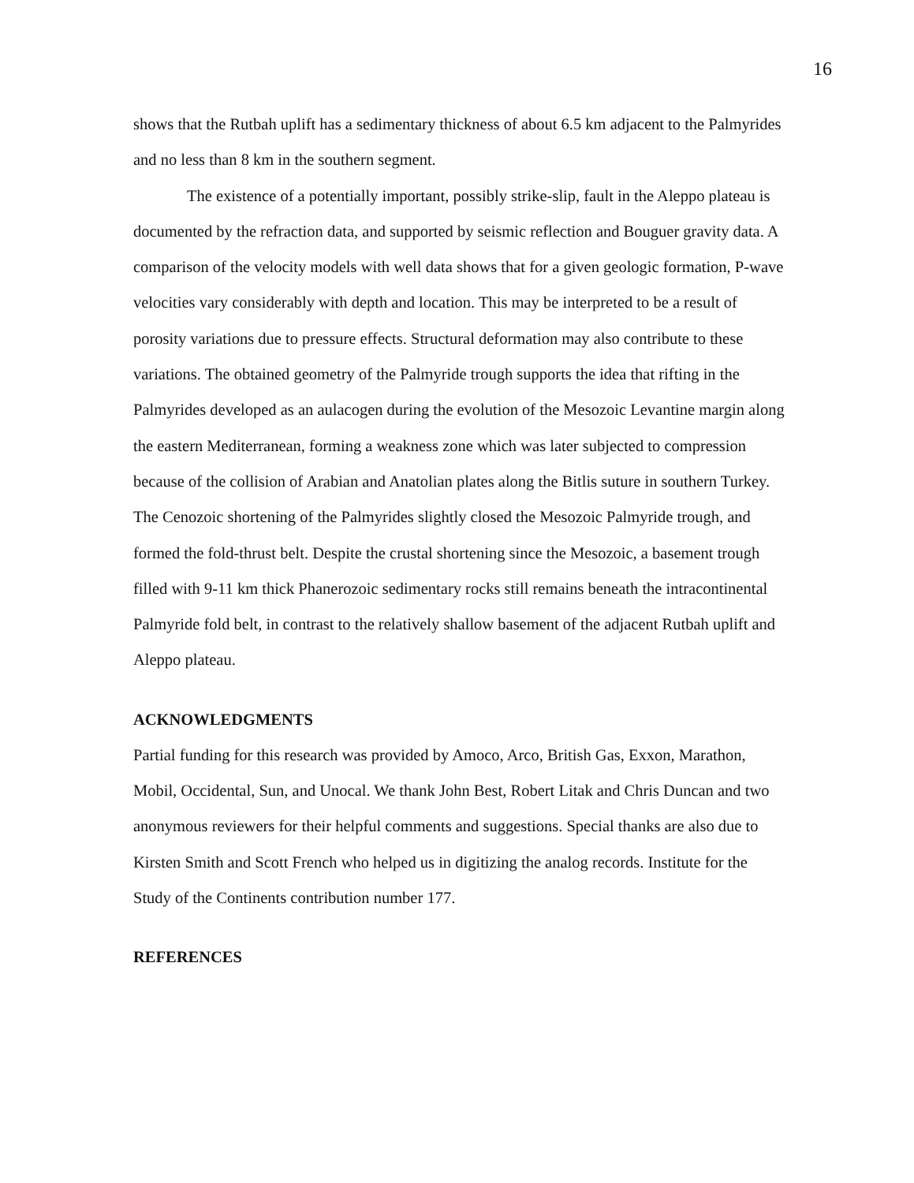16
shows that the Rutbah uplift has a sedimentary thickness of about 6.5 km adjacent to the Palmyrides and no less than 8 km in the southern segment.
The existence of a potentially important, possibly strike-slip, fault in the Aleppo plateau is documented by the refraction data, and supported by seismic reflection and Bouguer gravity data. A comparison of the velocity models with well data shows that for a given geologic formation, P-wave velocities vary considerably with depth and location. This may be interpreted to be a result of porosity variations due to pressure effects. Structural deformation may also contribute to these variations. The obtained geometry of the Palmyride trough supports the idea that rifting in the Palmyrides developed as an aulacogen during the evolution of the Mesozoic Levantine margin along the eastern Mediterranean, forming a weakness zone which was later subjected to compression because of the collision of Arabian and Anatolian plates along the Bitlis suture in southern Turkey. The Cenozoic shortening of the Palmyrides slightly closed the Mesozoic Palmyride trough, and formed the fold-thrust belt. Despite the crustal shortening since the Mesozoic, a basement trough filled with 9-11 km thick Phanerozoic sedimentary rocks still remains beneath the intracontinental Palmyride fold belt, in contrast to the relatively shallow basement of the adjacent Rutbah uplift and Aleppo plateau.
ACKNOWLEDGMENTS
Partial funding for this research was provided by Amoco, Arco, British Gas, Exxon, Marathon, Mobil, Occidental, Sun, and Unocal. We thank John Best, Robert Litak and Chris Duncan and two anonymous reviewers for their helpful comments and suggestions. Special thanks are also due to Kirsten Smith and Scott French who helped us in digitizing the analog records. Institute for the Study of the Continents contribution number 177.
REFERENCES